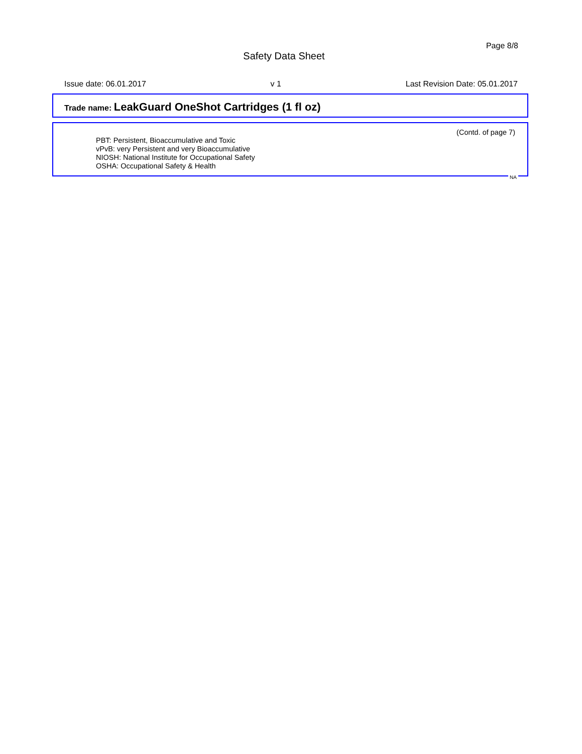Page 8/8
Safety Data Sheet
Issue date: 06.01.2017 v 1 Last Revision Date: 05.01.2017
Trade name: LeakGuard OneShot Cartridges (1 fl oz)
(Contd. of page 7)
PBT: Persistent, Bioaccumulative and Toxic
vPvB: very Persistent and very Bioaccumulative
NIOSH: National Institute for Occupational Safety
OSHA: Occupational Safety & Health
NA